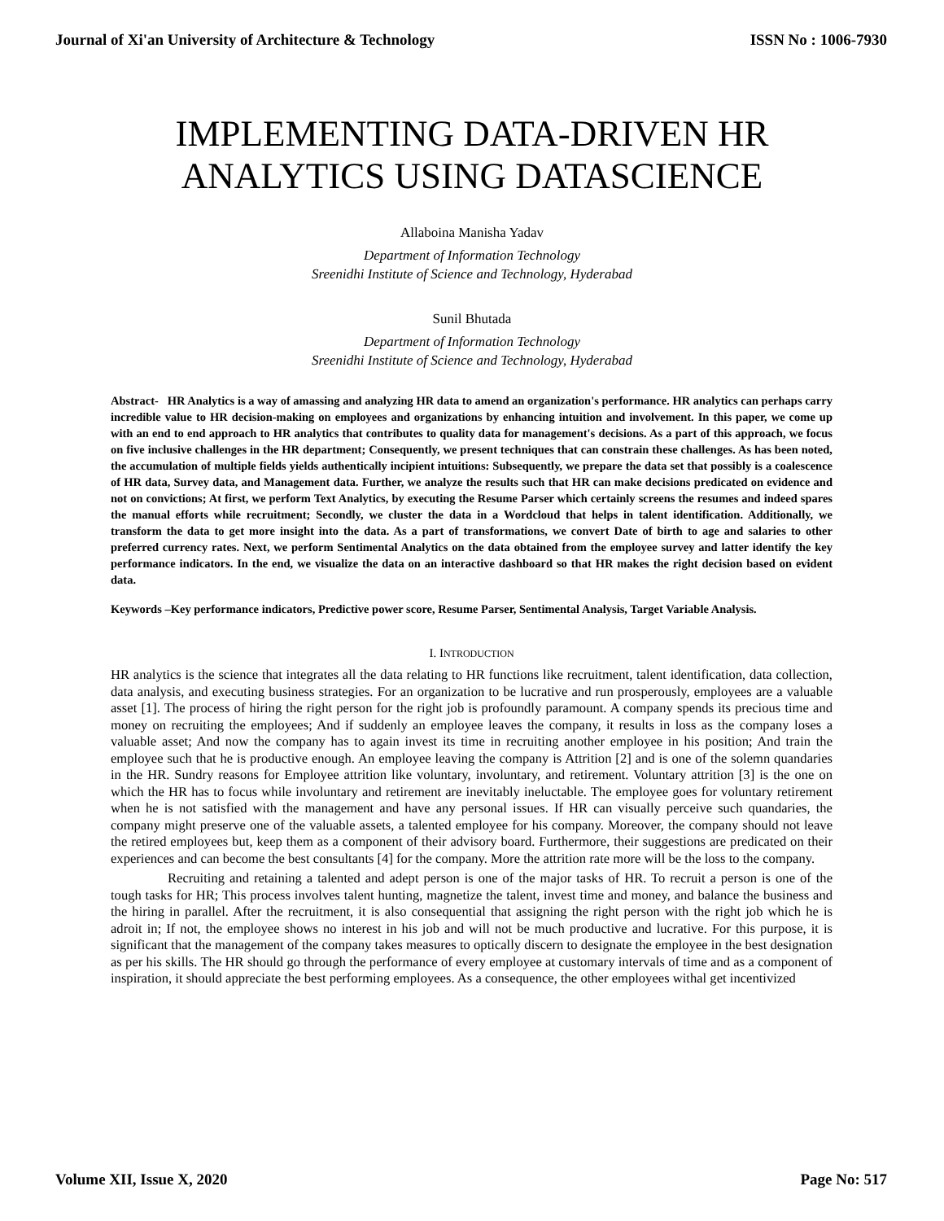Journal of Xi'an University of Architecture & Technology ISSN No : 1006-7930
IMPLEMENTING DATA-DRIVEN HR
ANALYTICS USING DATASCIENCE
Allaboina Manisha Yadav
Department of Information Technology
Sreenidhi Institute of Science and Technology, Hyderabad
Sunil Bhutada
Department of Information Technology
Sreenidhi Institute of Science and Technology, Hyderabad
Abstract- HR Analytics is a way of amassing and analyzing HR data to amend an organization's performance. HR analytics can perhaps carry incredible value to HR decision-making on employees and organizations by enhancing intuition and involvement. In this paper, we come up with an end to end approach to HR analytics that contributes to quality data for management's decisions. As a part of this approach, we focus on five inclusive challenges in the HR department; Consequently, we present techniques that can constrain these challenges. As has been noted, the accumulation of multiple fields yields authentically incipient intuitions: Subsequently, we prepare the data set that possibly is a coalescence of HR data, Survey data, and Management data. Further, we analyze the results such that HR can make decisions predicated on evidence and not on convictions; At first, we perform Text Analytics, by executing the Resume Parser which certainly screens the resumes and indeed spares the manual efforts while recruitment; Secondly, we cluster the data in a Wordcloud that helps in talent identification. Additionally, we transform the data to get more insight into the data. As a part of transformations, we convert Date of birth to age and salaries to other preferred currency rates. Next, we perform Sentimental Analytics on the data obtained from the employee survey and latter identify the key performance indicators. In the end, we visualize the data on an interactive dashboard so that HR makes the right decision based on evident data.
Keywords –Key performance indicators, Predictive power score, Resume Parser, Sentimental Analysis, Target Variable Analysis.
I. INTRODUCTION
HR analytics is the science that integrates all the data relating to HR functions like recruitment, talent identification, data collection, data analysis, and executing business strategies. For an organization to be lucrative and run prosperously, employees are a valuable asset [1]. The process of hiring the right person for the right job is profoundly paramount. A company spends its precious time and money on recruiting the employees; And if suddenly an employee leaves the company, it results in loss as the company loses a valuable asset; And now the company has to again invest its time in recruiting another employee in his position; And train the employee such that he is productive enough. An employee leaving the company is Attrition [2] and is one of the solemn quandaries in the HR. Sundry reasons for Employee attrition like voluntary, involuntary, and retirement. Voluntary attrition [3] is the one on which the HR has to focus while involuntary and retirement are inevitably ineluctable. The employee goes for voluntary retirement when he is not satisfied with the management and have any personal issues. If HR can visually perceive such quandaries, the company might preserve one of the valuable assets, a talented employee for his company. Moreover, the company should not leave the retired employees but, keep them as a component of their advisory board. Furthermore, their suggestions are predicated on their experiences and can become the best consultants [4] for the company. More the attrition rate more will be the loss to the company.
Recruiting and retaining a talented and adept person is one of the major tasks of HR. To recruit a person is one of the tough tasks for HR; This process involves talent hunting, magnetize the talent, invest time and money, and balance the business and the hiring in parallel. After the recruitment, it is also consequential that assigning the right person with the right job which he is adroit in; If not, the employee shows no interest in his job and will not be much productive and lucrative. For this purpose, it is significant that the management of the company takes measures to optically discern to designate the employee in the best designation as per his skills. The HR should go through the performance of every employee at customary intervals of time and as a component of inspiration, it should appreciate the best performing employees. As a consequence, the other employees withal get incentivized
Volume XII, Issue X, 2020 Page No: 517